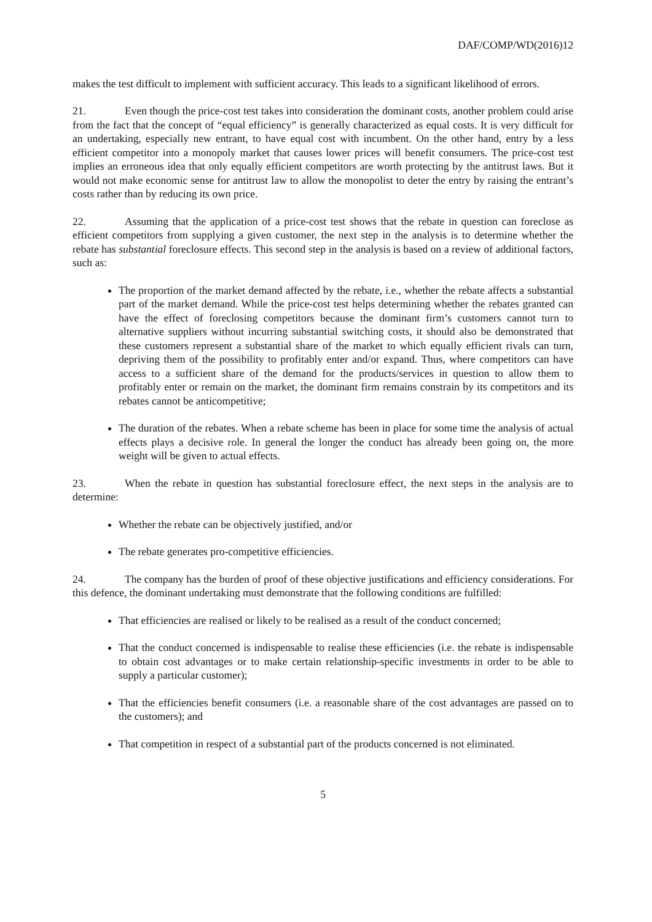DAF/COMP/WD(2016)12
makes the test difficult to implement with sufficient accuracy. This leads to a significant likelihood of errors.
21. Even though the price-cost test takes into consideration the dominant costs, another problem could arise from the fact that the concept of “equal efficiency” is generally characterized as equal costs. It is very difficult for an undertaking, especially new entrant, to have equal cost with incumbent. On the other hand, entry by a less efficient competitor into a monopoly market that causes lower prices will benefit consumers. The price-cost test implies an erroneous idea that only equally efficient competitors are worth protecting by the antitrust laws. But it would not make economic sense for antitrust law to allow the monopolist to deter the entry by raising the entrant’s costs rather than by reducing its own price.
22. Assuming that the application of a price-cost test shows that the rebate in question can foreclose as efficient competitors from supplying a given customer, the next step in the analysis is to determine whether the rebate has substantial foreclosure effects. This second step in the analysis is based on a review of additional factors, such as:
The proportion of the market demand affected by the rebate, i.e., whether the rebate affects a substantial part of the market demand. While the price-cost test helps determining whether the rebates granted can have the effect of foreclosing competitors because the dominant firm’s customers cannot turn to alternative suppliers without incurring substantial switching costs, it should also be demonstrated that these customers represent a substantial share of the market to which equally efficient rivals can turn, depriving them of the possibility to profitably enter and/or expand. Thus, where competitors can have access to a sufficient share of the demand for the products/services in question to allow them to profitably enter or remain on the market, the dominant firm remains constrain by its competitors and its rebates cannot be anticompetitive;
The duration of the rebates. When a rebate scheme has been in place for some time the analysis of actual effects plays a decisive role. In general the longer the conduct has already been going on, the more weight will be given to actual effects.
23. When the rebate in question has substantial foreclosure effect, the next steps in the analysis are to determine:
Whether the rebate can be objectively justified, and/or
The rebate generates pro-competitive efficiencies.
24. The company has the burden of proof of these objective justifications and efficiency considerations. For this defence, the dominant undertaking must demonstrate that the following conditions are fulfilled:
That efficiencies are realised or likely to be realised as a result of the conduct concerned;
That the conduct concerned is indispensable to realise these efficiencies (i.e. the rebate is indispensable to obtain cost advantages or to make certain relationship-specific investments in order to be able to supply a particular customer);
That the efficiencies benefit consumers (i.e. a reasonable share of the cost advantages are passed on to the customers); and
That competition in respect of a substantial part of the products concerned is not eliminated.
5